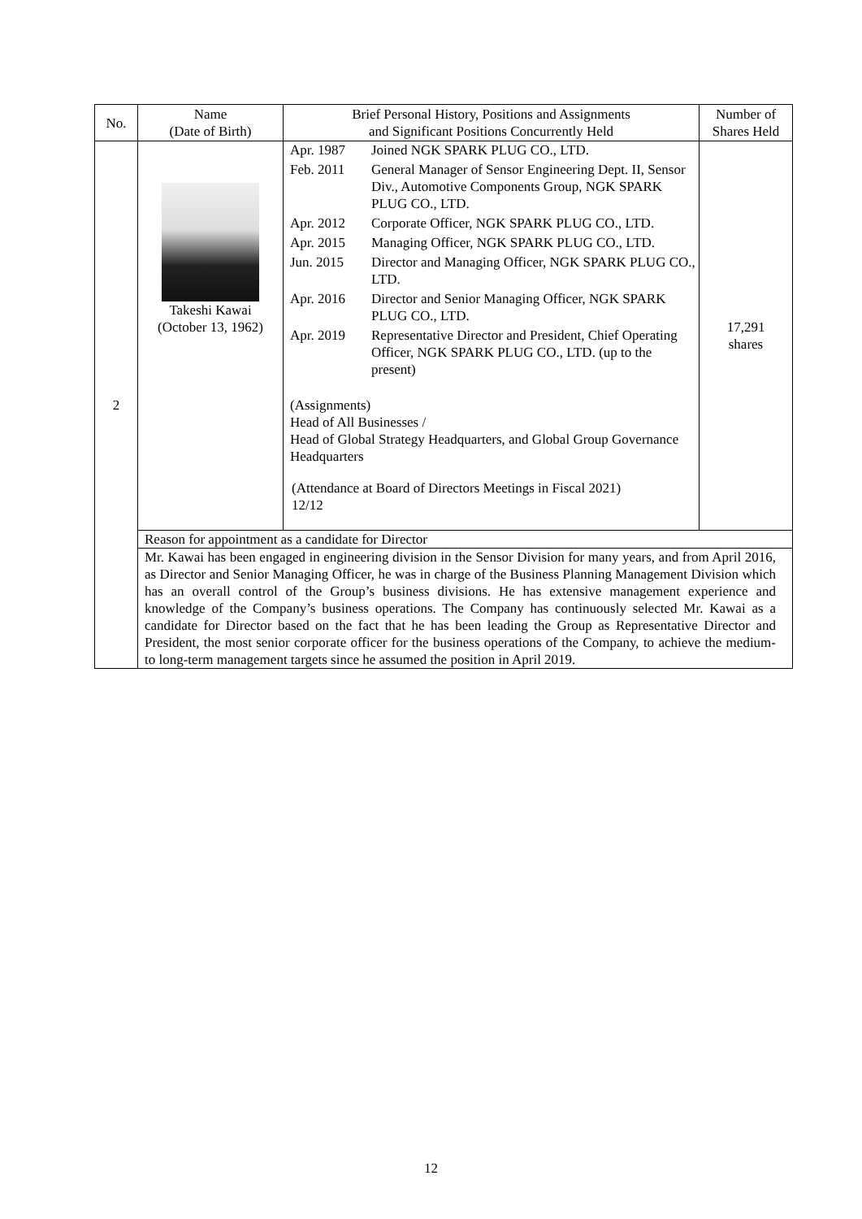| No. | Name (Date of Birth) | Brief Personal History, Positions and Assignments and Significant Positions Concurrently Held | Number of Shares Held |
| --- | --- | --- | --- |
| 2 | Takeshi Kawai (October 13, 1962) | / Apr. 1987 / Joined NGK SPARK PLUG CO., LTD. / / Feb. 2011 / General Manager of Sensor Engineering Dept. II, Sensor Div., Automotive Components Group, NGK SPARK PLUG CO., LTD. / / Apr. 2012 / Corporate Officer, NGK SPARK PLUG CO., LTD. / / Apr. 2015 / Managing Officer, NGK SPARK PLUG CO., LTD. / / Jun. 2015 / Director and Managing Officer, NGK SPARK PLUG CO., LTD. / / Apr. 2016 / Director and Senior Managing Officer, NGK SPARK PLUG CO., LTD. / / Apr. 2019 / Representative Director and President, Chief Operating Officer, NGK SPARK PLUG CO., LTD. (up to the present) / (Assignments) Head of All Businesses / Head of Global Strategy Headquarters, and Global Group Governance Headquarters (Attendance at Board of Directors Meetings in Fiscal 2021) 12/12 | 17,291 shares |
| | Reason for appointment as a candidate for Director | | |
| | Mr. Kawai has been engaged in engineering division in the Sensor Division for many years, and from April 2016, as Director and Senior Managing Officer, he was in charge of the Business Planning Management Division which has an overall control of the Group’s business divisions. He has extensive management experience and knowledge of the Company’s business operations. The Company has continuously selected Mr. Kawai as a candidate for Director based on the fact that he has been leading the Group as Representative Director and President, the most senior corporate officer for the business operations of the Company, to achieve the medium- to long-term management targets since he assumed the position in April 2019. | | |
12